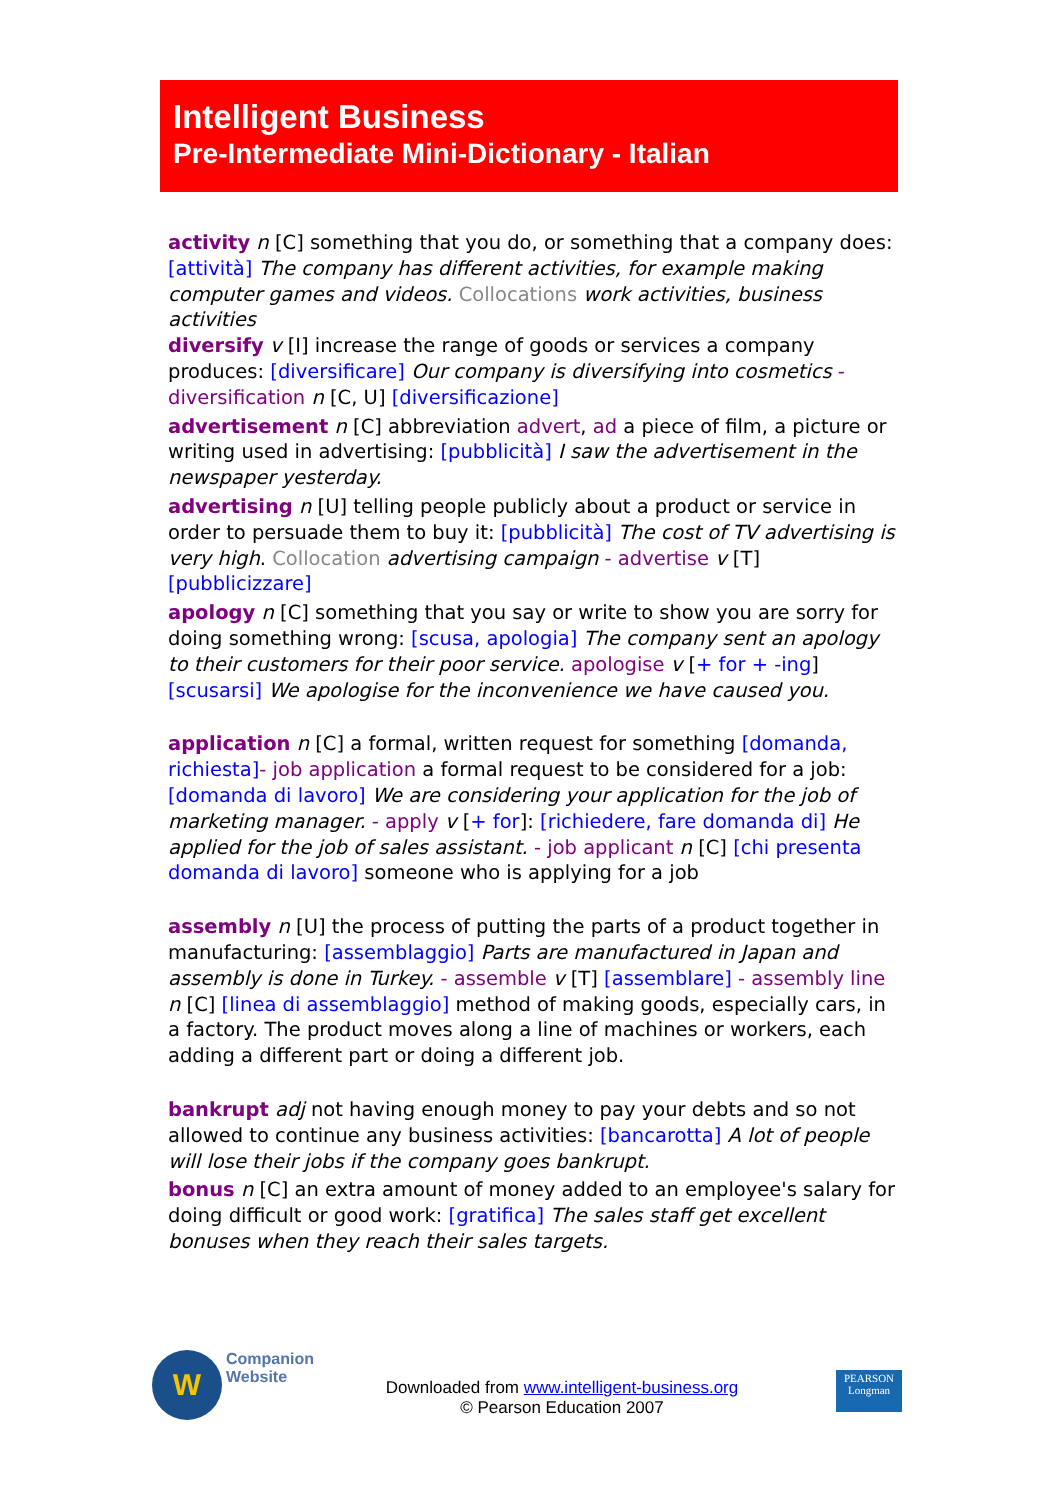Intelligent Business
Pre-Intermediate Mini-Dictionary - Italian
activity n [C] something that you do, or something that a company does: [attività] The company has different activities, for example making computer games and videos. Collocations work activities, business activities
diversify v [I] increase the range of goods or services a company produces: [diversificare] Our company is diversifying into cosmetics - diversification n [C, U] [diversificazione]
advertisement n [C] abbreviation advert, ad a piece of film, a picture or writing used in advertising: [pubblicità] I saw the advertisement in the newspaper yesterday.
advertising n [U] telling people publicly about a product or service in order to persuade them to buy it: [pubblicità] The cost of TV advertising is very high. Collocation advertising campaign - advertise v [T] [pubblicizzare]
apology n [C] something that you say or write to show you are sorry for doing something wrong: [scusa, apologia] The company sent an apology to their customers for their poor service. apologise v [+ for + -ing] [scusarsi] We apologise for the inconvenience we have caused you.
application n [C] a formal, written request for something [domanda, richiesta]- job application a formal request to be considered for a job: [domanda di lavoro] We are considering your application for the job of marketing manager. - apply v [+ for]: [richiedere, fare domanda di] He applied for the job of sales assistant. - job applicant n [C] [chi presenta domanda di lavoro] someone who is applying for a job
assembly n [U] the process of putting the parts of a product together in manufacturing: [assemblaggio] Parts are manufactured in Japan and assembly is done in Turkey. - assemble v [T] [assemblare] - assembly line n [C] [linea di assemblaggio] method of making goods, especially cars, in a factory. The product moves along a line of machines or workers, each adding a different part or doing a different job.
bankrupt adj not having enough money to pay your debts and so not allowed to continue any business activities: [bancarotta] A lot of people will lose their jobs if the company goes bankrupt.
bonus n [C] an extra amount of money added to an employee's salary for doing difficult or good work: [gratifica] The sales staff get excellent bonuses when they reach their sales targets.
W Companion
Website
Downloaded from www.intelligent-business.org
© Pearson Education 2007
PEARSON
Longman